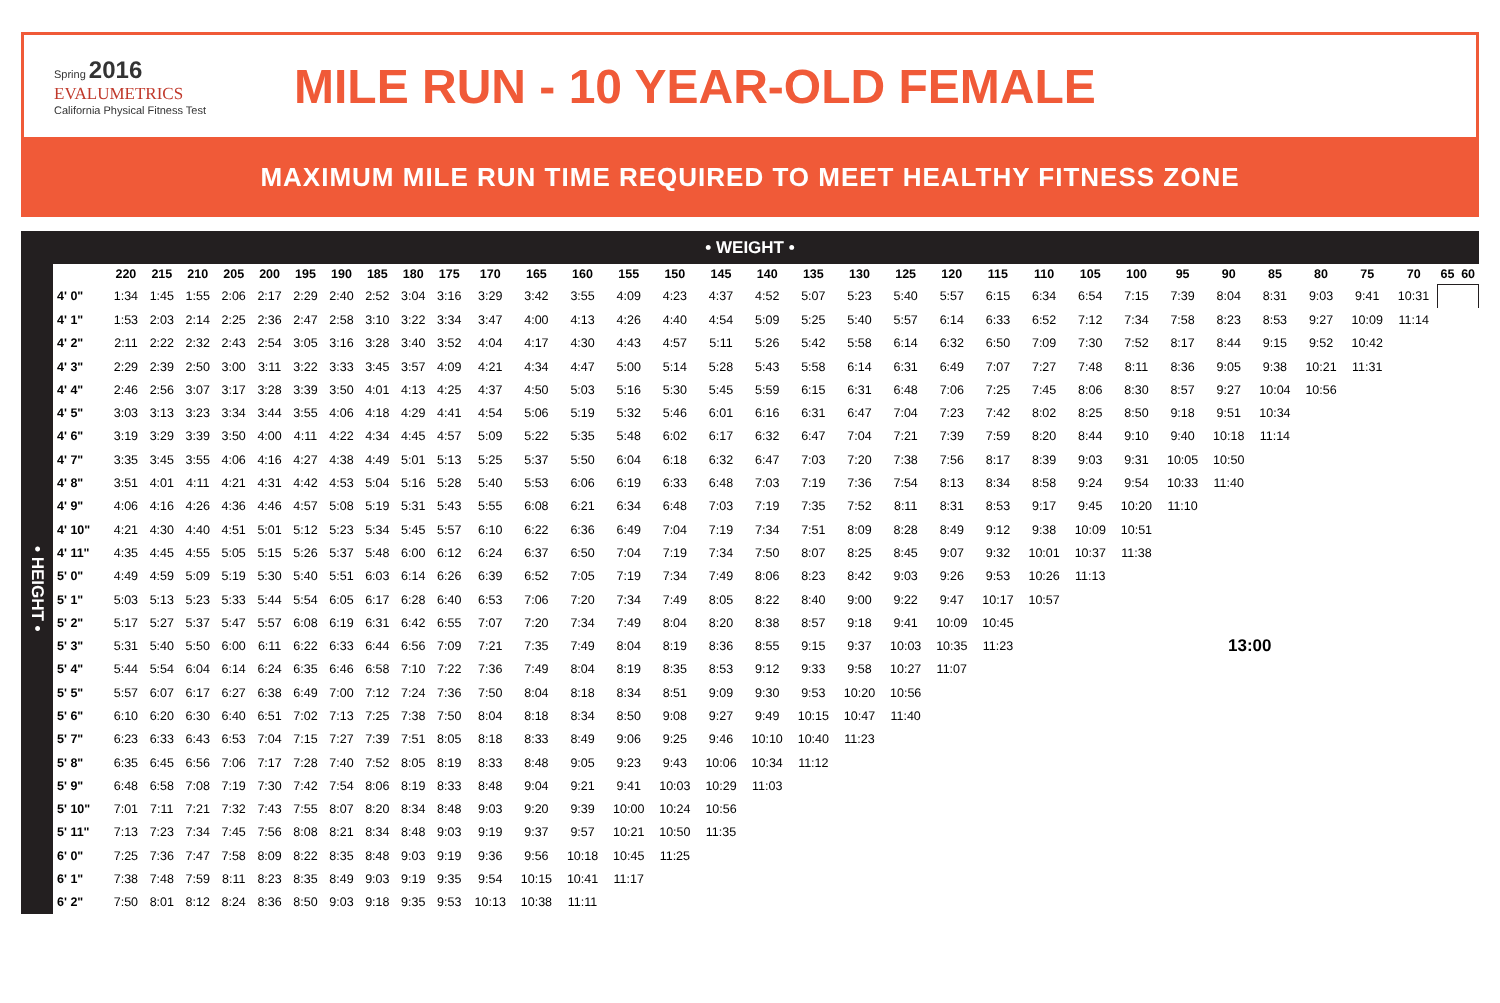Spring 2016
EVALUMETRICS
California Physical Fitness Test
MILE RUN - 10 YEAR-OLD FEMALE
MAXIMUM MILE RUN TIME REQUIRED TO MEET HEALTHY FITNESS ZONE
• WEIGHT •
| • HEIGHT • | | 220 | 215 | 210 | 205 | 200 | 195 | 190 | 185 | 180 | 175 | 170 | 165 | 160 | 155 | 150 | 145 | 140 | 135 | 130 | 125 | 120 | 115 | 110 | 105 | 100 | 95 | 90 | 85 | 80 | 75 | 70 | 65 | 60 |
| | 4' 0" | 1:34 | 1:45 | 1:55 | 2:06 | 2:17 | 2:29 | 2:40 | 2:52 | 3:04 | 3:16 | 3:29 | 3:42 | 3:55 | 4:09 | 4:23 | 4:37 | 4:52 | 5:07 | 5:23 | 5:40 | 5:57 | 6:15 | 6:34 | 6:54 | 7:15 | 7:39 | 8:04 | 8:31 | 9:03 | 9:41 | 10:31 | | |
| | 4' 1" | 1:53 | 2:03 | 2:14 | 2:25 | 2:36 | 2:47 | 2:58 | 3:10 | 3:22 | 3:34 | 3:47 | 4:00 | 4:13 | 4:26 | 4:40 | 4:54 | 5:09 | 5:25 | 5:40 | 5:57 | 6:14 | 6:33 | 6:52 | 7:12 | 7:34 | 7:58 | 8:23 | 8:53 | 9:27 | 10:09 | 11:14 | | |
| | 4' 2" | 2:11 | 2:22 | 2:32 | 2:43 | 2:54 | 3:05 | 3:16 | 3:28 | 3:40 | 3:52 | 4:04 | 4:17 | 4:30 | 4:43 | 4:57 | 5:11 | 5:26 | 5:42 | 5:58 | 6:14 | 6:32 | 6:50 | 7:09 | 7:30 | 7:52 | 8:17 | 8:44 | 9:15 | 9:52 | 10:42 | | | |
| | 4' 3" | 2:29 | 2:39 | 2:50 | 3:00 | 3:11 | 3:22 | 3:33 | 3:45 | 3:57 | 4:09 | 4:21 | 4:34 | 4:47 | 5:00 | 5:14 | 5:28 | 5:43 | 5:58 | 6:14 | 6:31 | 6:49 | 7:07 | 7:27 | 7:48 | 8:11 | 8:36 | 9:05 | 9:38 | 10:21 | 11:31 | | | |
| | 4' 4" | 2:46 | 2:56 | 3:07 | 3:17 | 3:28 | 3:39 | 3:50 | 4:01 | 4:13 | 4:25 | 4:37 | 4:50 | 5:03 | 5:16 | 5:30 | 5:45 | 5:59 | 6:15 | 6:31 | 6:48 | 7:06 | 7:25 | 7:45 | 8:06 | 8:30 | 8:57 | 9:27 | 10:04 | 10:56 | | | | |
| | 4' 5" | 3:03 | 3:13 | 3:23 | 3:34 | 3:44 | 3:55 | 4:06 | 4:18 | 4:29 | 4:41 | 4:54 | 5:06 | 5:19 | 5:32 | 5:46 | 6:01 | 6:16 | 6:31 | 6:47 | 7:04 | 7:23 | 7:42 | 8:02 | 8:25 | 8:50 | 9:18 | 9:51 | 10:34 | | | | | |
| | 4' 6" | 3:19 | 3:29 | 3:39 | 3:50 | 4:00 | 4:11 | 4:22 | 4:34 | 4:45 | 4:57 | 5:09 | 5:22 | 5:35 | 5:48 | 6:02 | 6:17 | 6:32 | 6:47 | 7:04 | 7:21 | 7:39 | 7:59 | 8:20 | 8:44 | 9:10 | 9:40 | 10:18 | 11:14 | | | | | |
| | 4' 7" | 3:35 | 3:45 | 3:55 | 4:06 | 4:16 | 4:27 | 4:38 | 4:49 | 5:01 | 5:13 | 5:25 | 5:37 | 5:50 | 6:04 | 6:18 | 6:32 | 6:47 | 7:03 | 7:20 | 7:38 | 7:56 | 8:17 | 8:39 | 9:03 | 9:31 | 10:05 | 10:50 | | | | | | |
| | 4' 8" | 3:51 | 4:01 | 4:11 | 4:21 | 4:31 | 4:42 | 4:53 | 5:04 | 5:16 | 5:28 | 5:40 | 5:53 | 6:06 | 6:19 | 6:33 | 6:48 | 7:03 | 7:19 | 7:36 | 7:54 | 8:13 | 8:34 | 8:58 | 9:24 | 9:54 | 10:33 | 11:40 | | | | | | |
| | 4' 9" | 4:06 | 4:16 | 4:26 | 4:36 | 4:46 | 4:57 | 5:08 | 5:19 | 5:31 | 5:43 | 5:55 | 6:08 | 6:21 | 6:34 | 6:48 | 7:03 | 7:19 | 7:35 | 7:52 | 8:11 | 8:31 | 8:53 | 9:17 | 9:45 | 10:20 | 11:10 | | | | | | | |
| | 4' 10" | 4:21 | 4:30 | 4:40 | 4:51 | 5:01 | 5:12 | 5:23 | 5:34 | 5:45 | 5:57 | 6:10 | 6:22 | 6:36 | 6:49 | 7:04 | 7:19 | 7:34 | 7:51 | 8:09 | 8:28 | 8:49 | 9:12 | 9:38 | 10:09 | 10:51 | | | | | | | | |
| | 4' 11" | 4:35 | 4:45 | 4:55 | 5:05 | 5:15 | 5:26 | 5:37 | 5:48 | 6:00 | 6:12 | 6:24 | 6:37 | 6:50 | 7:04 | 7:19 | 7:34 | 7:50 | 8:07 | 8:25 | 8:45 | 9:07 | 9:32 | 10:01 | 10:37 | 11:38 | | | | | | | | |
| | 5' 0" | 4:49 | 4:59 | 5:09 | 5:19 | 5:30 | 5:40 | 5:51 | 6:03 | 6:14 | 6:26 | 6:39 | 6:52 | 7:05 | 7:19 | 7:34 | 7:49 | 8:06 | 8:23 | 8:42 | 9:03 | 9:26 | 9:53 | 10:26 | 11:13 | | | | | | | | | |
| | 5' 1" | 5:03 | 5:13 | 5:23 | 5:33 | 5:44 | 5:54 | 6:05 | 6:17 | 6:28 | 6:40 | 6:53 | 7:06 | 7:20 | 7:34 | 7:49 | 8:05 | 8:22 | 8:40 | 9:00 | 9:22 | 9:47 | 10:17 | 10:57 | | | | | | | | | | |
| | 5' 2" | 5:17 | 5:27 | 5:37 | 5:47 | 5:57 | 6:08 | 6:19 | 6:31 | 6:42 | 6:55 | 7:07 | 7:20 | 7:34 | 7:49 | 8:04 | 8:20 | 8:38 | 8:57 | 9:18 | 9:41 | 10:09 | 10:45 | | | | | | | | | | | |
| | 5' 3" | 5:31 | 5:40 | 5:50 | 6:00 | 6:11 | 6:22 | 6:33 | 6:44 | 6:56 | 7:09 | 7:21 | 7:35 | 7:49 | 8:04 | 8:19 | 8:36 | 8:55 | 9:15 | 9:37 | 10:03 | 10:35 | 11:23 | 13:00 | | | | | | | | | | |
| | 5' 4" | 5:44 | 5:54 | 6:04 | 6:14 | 6:24 | 6:35 | 6:46 | 6:58 | 7:10 | 7:22 | 7:36 | 7:49 | 8:04 | 8:19 | 8:35 | 8:53 | 9:12 | 9:33 | 9:58 | 10:27 | 11:07 | | | | | | | | | | | | |
| | 5' 5" | 5:57 | 6:07 | 6:17 | 6:27 | 6:38 | 6:49 | 7:00 | 7:12 | 7:24 | 7:36 | 7:50 | 8:04 | 8:18 | 8:34 | 8:51 | 9:09 | 9:30 | 9:53 | 10:20 | 10:56 | | | | | | | | | | | | | |
| | 5' 6" | 6:10 | 6:20 | 6:30 | 6:40 | 6:51 | 7:02 | 7:13 | 7:25 | 7:38 | 7:50 | 8:04 | 8:18 | 8:34 | 8:50 | 9:08 | 9:27 | 9:49 | 10:15 | 10:47 | 11:40 | | | | | | | | | | | | | |
| | 5' 7" | 6:23 | 6:33 | 6:43 | 6:53 | 7:04 | 7:15 | 7:27 | 7:39 | 7:51 | 8:05 | 8:18 | 8:33 | 8:49 | 9:06 | 9:25 | 9:46 | 10:10 | 10:40 | 11:23 | | | | | | | | | | | | | | |
| | 5' 8" | 6:35 | 6:45 | 6:56 | 7:06 | 7:17 | 7:28 | 7:40 | 7:52 | 8:05 | 8:19 | 8:33 | 8:48 | 9:05 | 9:23 | 9:43 | 10:06 | 10:34 | 11:12 | | | | | | | | | | | | | | | |
| | 5' 9" | 6:48 | 6:58 | 7:08 | 7:19 | 7:30 | 7:42 | 7:54 | 8:06 | 8:19 | 8:33 | 8:48 | 9:04 | 9:21 | 9:41 | 10:03 | 10:29 | 11:03 | | | | | | | | | | | | | | | | |
| | 5' 10" | 7:01 | 7:11 | 7:21 | 7:32 | 7:43 | 7:55 | 8:07 | 8:20 | 8:34 | 8:48 | 9:03 | 9:20 | 9:39 | 10:00 | 10:24 | 10:56 | | | | | | | | | | | | | | | | | |
| | 5' 11" | 7:13 | 7:23 | 7:34 | 7:45 | 7:56 | 8:08 | 8:21 | 8:34 | 8:48 | 9:03 | 9:19 | 9:37 | 9:57 | 10:21 | 10:50 | 11:35 | | | | | | | | | | | | | | | | | |
| | 6' 0" | 7:25 | 7:36 | 7:47 | 7:58 | 8:09 | 8:22 | 8:35 | 8:48 | 9:03 | 9:19 | 9:36 | 9:56 | 10:18 | 10:45 | 11:25 | | | | | | | | | | | | | | | | | | |
| | 6' 1" | 7:38 | 7:48 | 7:59 | 8:11 | 8:23 | 8:35 | 8:49 | 9:03 | 9:19 | 9:35 | 9:54 | 10:15 | 10:41 | 11:17 | | | | | | | | | | | | | | | | | | | |
| | 6' 2" | 7:50 | 8:01 | 8:12 | 8:24 | 8:36 | 8:50 | 9:03 | 9:18 | 9:35 | 9:53 | 10:13 | 10:38 | 11:11 | | | | | | | | | | | | | | | | | | | | |